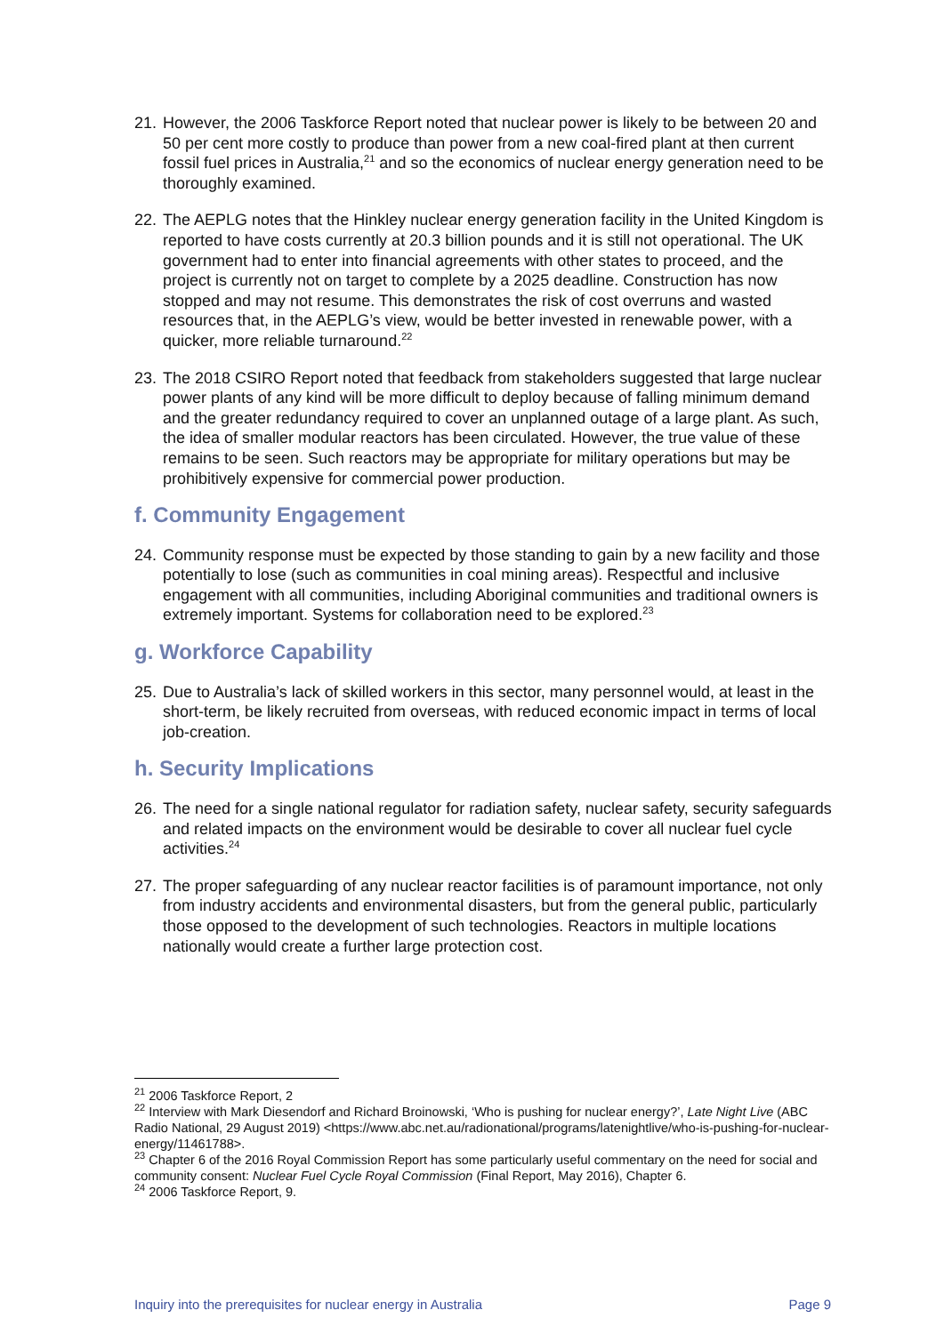21. However, the 2006 Taskforce Report noted that nuclear power is likely to be between 20 and 50 per cent more costly to produce than power from a new coal-fired plant at then current fossil fuel prices in Australia,<sup>21</sup> and so the economics of nuclear energy generation need to be thoroughly examined.
22. The AEPLG notes that the Hinkley nuclear energy generation facility in the United Kingdom is reported to have costs currently at 20.3 billion pounds and it is still not operational. The UK government had to enter into financial agreements with other states to proceed, and the project is currently not on target to complete by a 2025 deadline. Construction has now stopped and may not resume. This demonstrates the risk of cost overruns and wasted resources that, in the AEPLG’s view, would be better invested in renewable power, with a quicker, more reliable turnaround.<sup>22</sup>
23. The 2018 CSIRO Report noted that feedback from stakeholders suggested that large nuclear power plants of any kind will be more difficult to deploy because of falling minimum demand and the greater redundancy required to cover an unplanned outage of a large plant. As such, the idea of smaller modular reactors has been circulated. However, the true value of these remains to be seen. Such reactors may be appropriate for military operations but may be prohibitively expensive for commercial power production.
f. Community Engagement
24. Community response must be expected by those standing to gain by a new facility and those potentially to lose (such as communities in coal mining areas). Respectful and inclusive engagement with all communities, including Aboriginal communities and traditional owners is extremely important. Systems for collaboration need to be explored.<sup>23</sup>
g. Workforce Capability
25. Due to Australia’s lack of skilled workers in this sector, many personnel would, at least in the short-term, be likely recruited from overseas, with reduced economic impact in terms of local job-creation.
h. Security Implications
26. The need for a single national regulator for radiation safety, nuclear safety, security safeguards and related impacts on the environment would be desirable to cover all nuclear fuel cycle activities.<sup>24</sup>
27. The proper safeguarding of any nuclear reactor facilities is of paramount importance, not only from industry accidents and environmental disasters, but from the general public, particularly those opposed to the development of such technologies. Reactors in multiple locations nationally would create a further large protection cost.
<sup>21</sup> 2006 Taskforce Report, 2
<sup>22</sup> Interview with Mark Diesendorf and Richard Broinowski, ‘Who is pushing for nuclear energy?’, Late Night Live (ABC Radio National, 29 August 2019) <https://www.abc.net.au/radionational/programs/latenightlive/who-is-pushing-for-nuclear-energy/11461788>.
<sup>23</sup> Chapter 6 of the 2016 Royal Commission Report has some particularly useful commentary on the need for social and community consent: Nuclear Fuel Cycle Royal Commission (Final Report, May 2016), Chapter 6.
<sup>24</sup> 2006 Taskforce Report, 9.
Inquiry into the prerequisites for nuclear energy in Australia Page 9